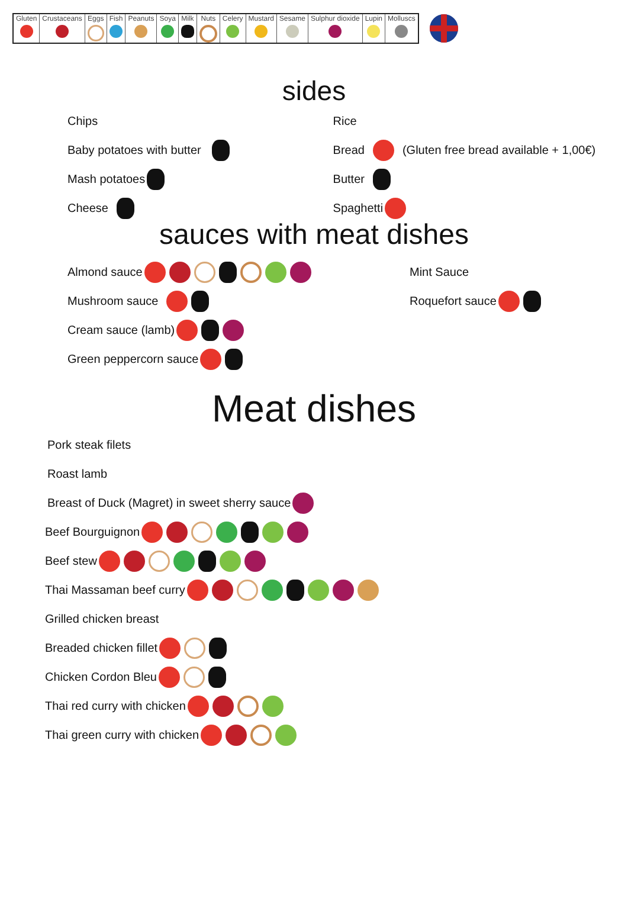| Gluten | Crustaceans | Eggs | Fish | Peanuts | Soya | Milk | Nuts | Celery | Mustard | Sesame | Sulphur dioxide | Lupin | Molluscs |
sides
Chips
Baby potatoes with butter
Mash potatoes
Cheese
Rice
Bread (Gluten free bread available + 1,00€)
Butter
Spaghetti
sauces with meat dishes
Almond sauce
Mushroom sauce
Cream sauce (lamb)
Green peppercorn sauce
Mint Sauce
Roquefort sauce
Meat dishes
Pork steak filets
Roast lamb
Breast of Duck (Magret) in sweet sherry sauce
Beef Bourguignon
Beef stew
Thai Massaman beef curry
Grilled chicken breast
Breaded chicken fillet
Chicken Cordon Bleu
Thai red curry with chicken
Thai green curry with chicken